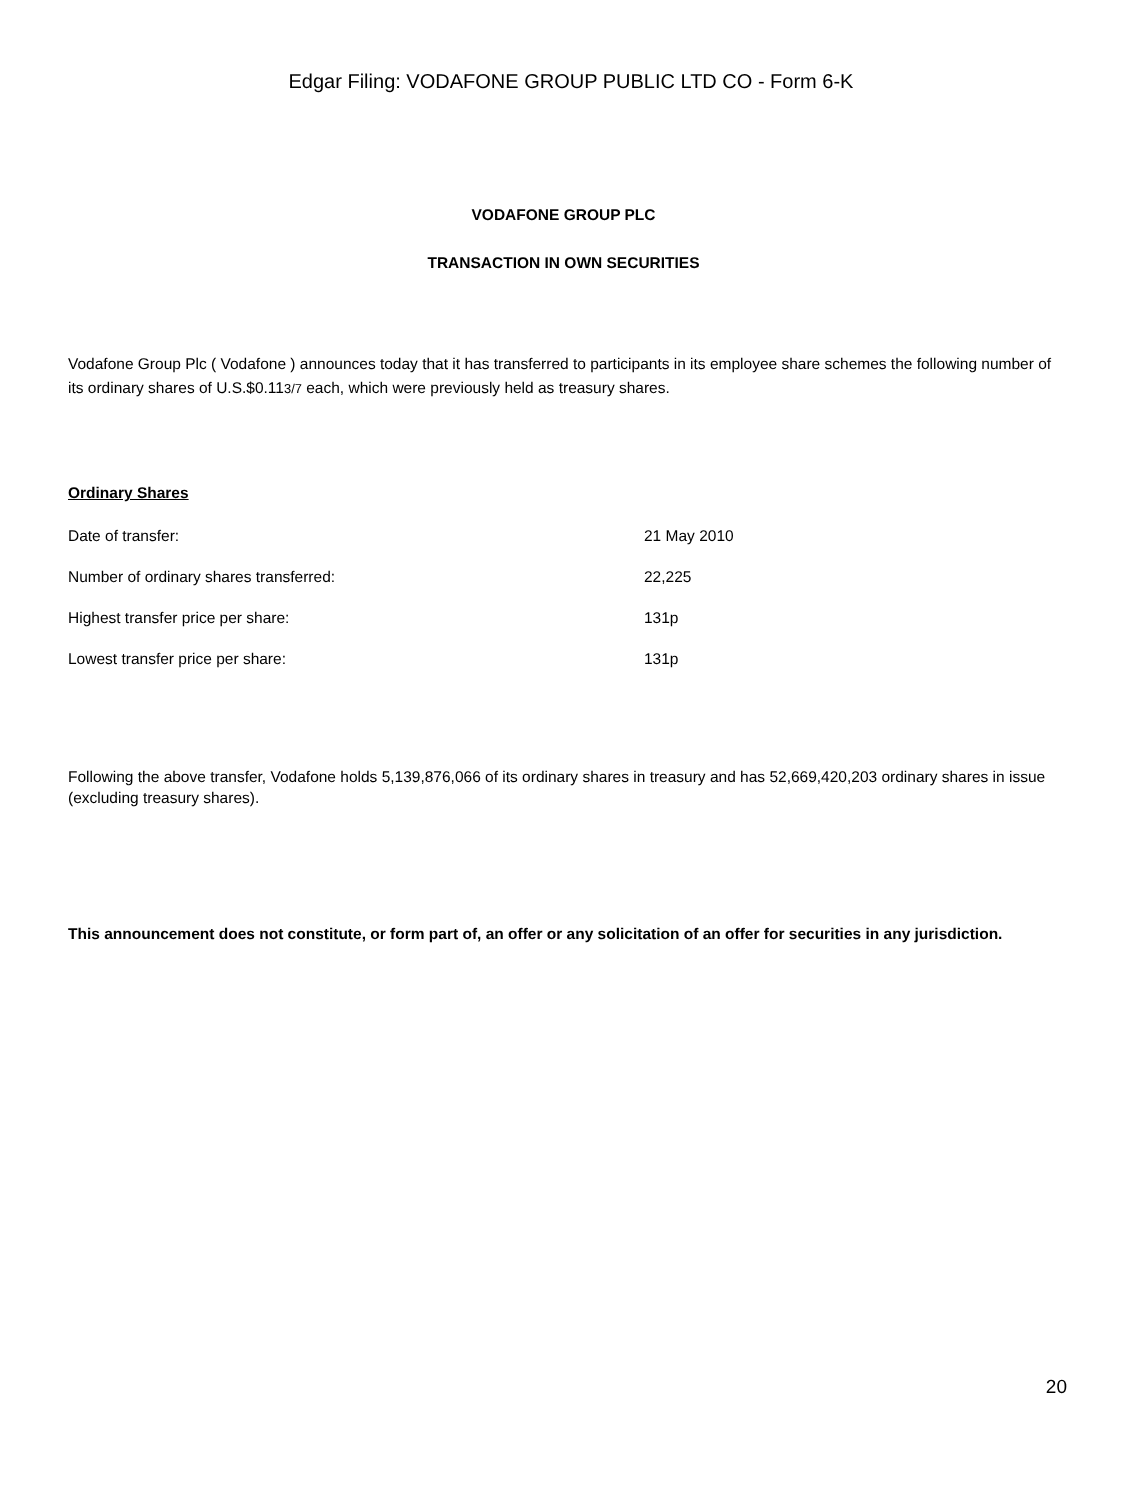Edgar Filing: VODAFONE GROUP PUBLIC LTD CO - Form 6-K
VODAFONE GROUP PLC
TRANSACTION IN OWN SECURITIES
Vodafone Group Plc ( Vodafone ) announces today that it has transferred to participants in its employee share schemes the following number of its ordinary shares of U.S.$0.113/7 each, which were previously held as treasury shares.
Ordinary Shares
| Date of transfer: | 21 May 2010 |
| Number of ordinary shares transferred: | 22,225 |
| Highest transfer price per share: | 131p |
| Lowest transfer price per share: | 131p |
Following the above transfer, Vodafone holds 5,139,876,066 of its ordinary shares in treasury and has 52,669,420,203 ordinary shares in issue (excluding treasury shares).
This announcement does not constitute, or form part of, an offer or any solicitation of an offer for securities in any jurisdiction.
20